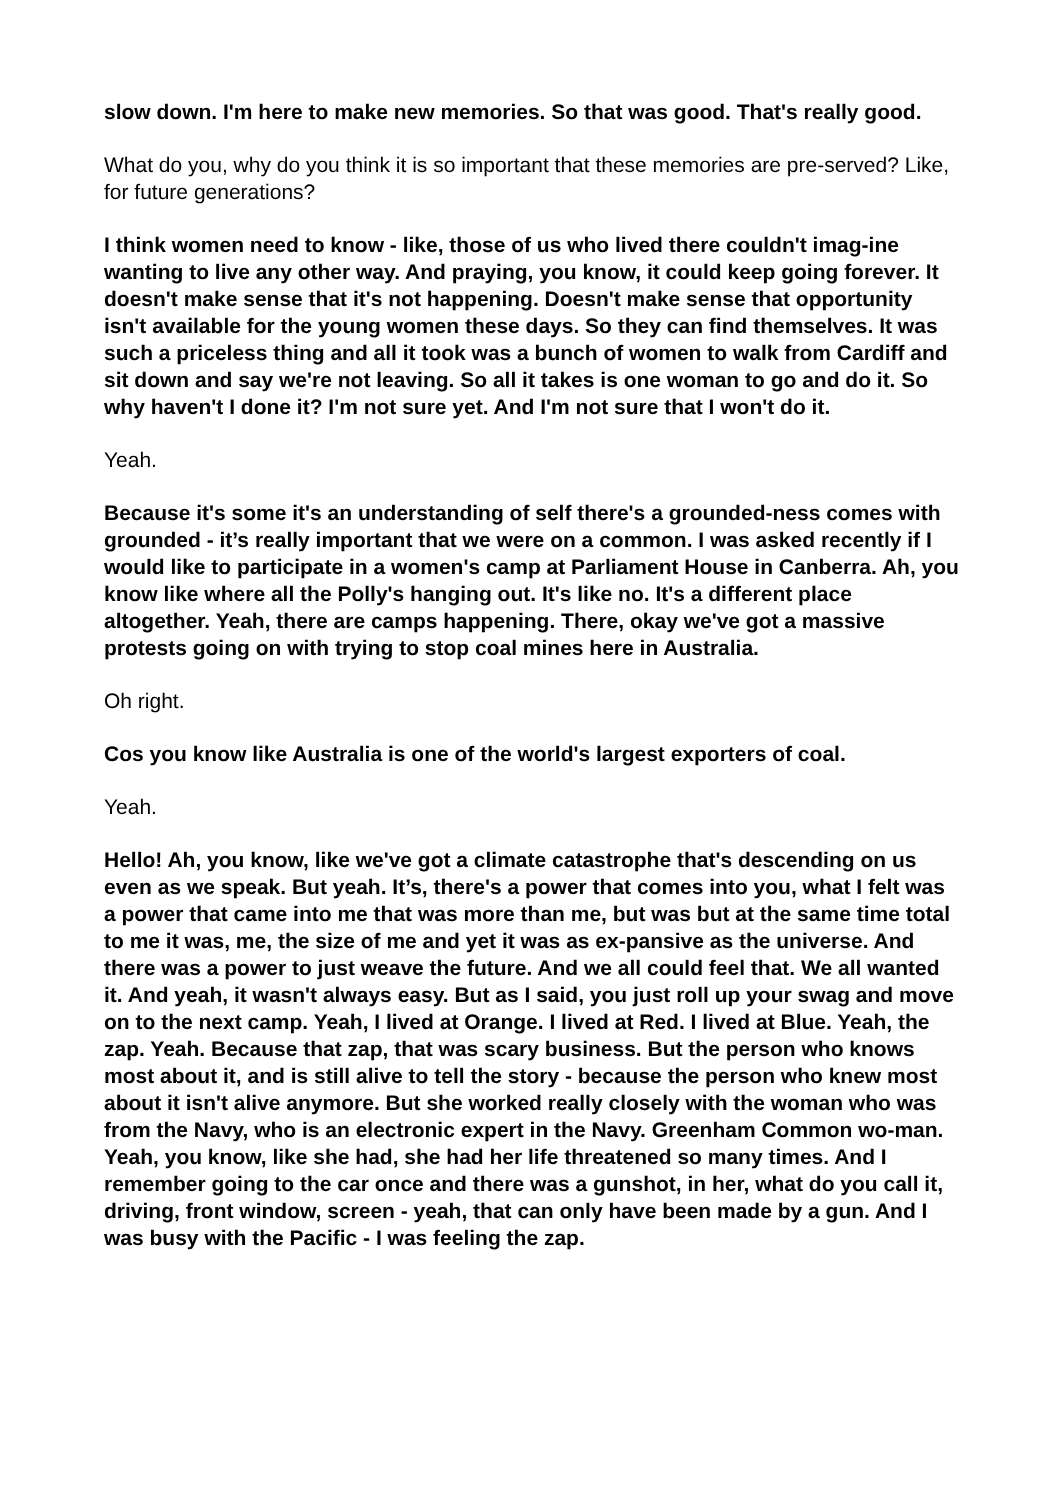slow down. I'm here to make new memories. So that was good. That's really good.
What do you, why do you think it is so important that these memories are pre-served? Like, for future generations?
I think women need to know - like, those of us who lived there couldn't imag-ine wanting to live any other way. And praying, you know, it could keep going forever. It doesn't make sense that it's not happening. Doesn't make sense that opportunity isn't available for the young women these days. So they can find themselves. It was such a priceless thing and all it took was a bunch of women to walk from Cardiff and sit down and say we're not leaving. So all it takes is one woman to go and do it. So why haven't I done it? I'm not sure yet. And I'm not sure that I won't do it.
Yeah.
Because it's some it's an understanding of self there's a grounded-ness comes with grounded - it’s really important that we were on a common. I was asked recently if I would like to participate in a women's camp at Parliament House in Canberra. Ah, you know like where all the Polly's hanging out. It's like no. It's a different place altogether. Yeah, there are camps happening. There, okay we've got a massive protests going on with trying to stop coal mines here in Australia.
Oh right.
Cos you know like Australia is one of the world's largest exporters of coal.
Yeah.
Hello! Ah, you know, like we've got a climate catastrophe that's descending on us even as we speak. But yeah. It’s, there's a power that comes into you, what I felt was a power that came into me that was more than me, but was but at the same time total to me it was, me, the size of me and yet it was as ex-pansive as the universe. And there was a power to just weave the future. And we all could feel that. We all wanted it. And yeah, it wasn't always easy. But as I said, you just roll up your swag and move on to the next camp. Yeah, I lived at Orange. I lived at Red. I lived at Blue. Yeah, the zap. Yeah. Because that zap, that was scary business. But the person who knows most about it, and is still alive to tell the story - because the person who knew most about it isn't alive anymore. But she worked really closely with the woman who was from the Navy, who is an electronic expert in the Navy. Greenham Common wo-man. Yeah, you know, like she had, she had her life threatened so many times. And I remember going to the car once and there was a gunshot, in her, what do you call it, driving, front window, screen - yeah, that can only have been made by a gun. And I was busy with the Pacific - I was feeling the zap.